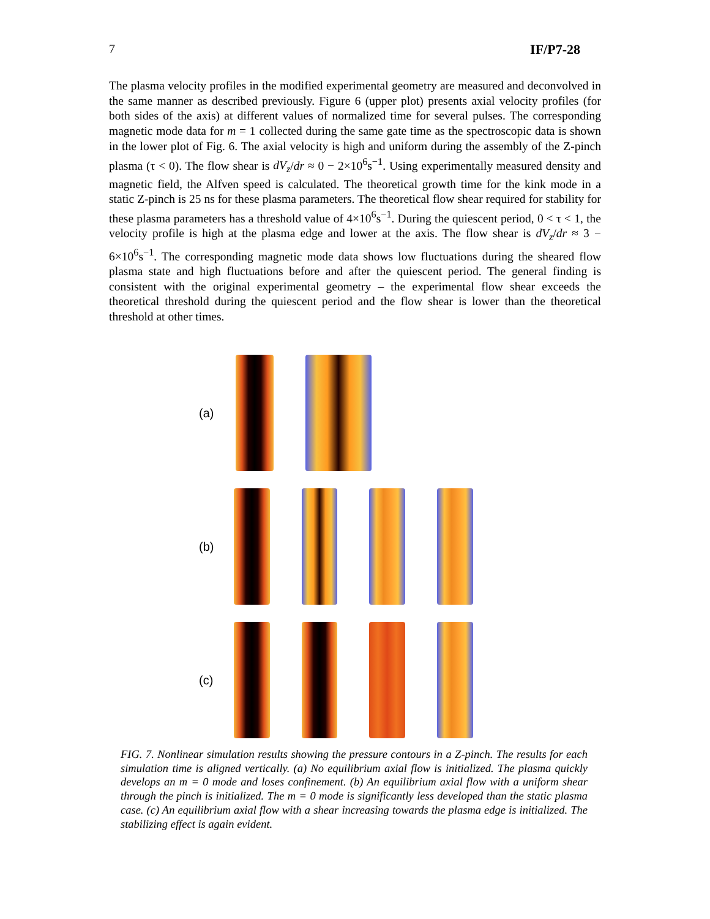7 IF/P7-28
The plasma velocity profiles in the modified experimental geometry are measured and deconvolved in the same manner as described previously. Figure 6 (upper plot) presents axial velocity profiles (for both sides of the axis) at different values of normalized time for several pulses. The corresponding magnetic mode data for m = 1 collected during the same gate time as the spectroscopic data is shown in the lower plot of Fig. 6. The axial velocity is high and uniform during the assembly of the Z-pinch plasma (τ < 0). The flow shear is dV<sub>z</sub>/dr ≈ 0 − 2×10<sup>6</sup>s<sup>−1</sup>. Using experimentally measured density and magnetic field, the Alfven speed is calculated. The theoretical growth time for the kink mode in a static Z-pinch is 25 ns for these plasma parameters. The theoretical flow shear required for stability for these plasma parameters has a threshold value of 4×10<sup>6</sup>s<sup>−1</sup>. During the quiescent period, 0 < τ < 1, the velocity profile is high at the plasma edge and lower at the axis. The flow shear is dV<sub>z</sub>/dr ≈ 3 − 6×10<sup>6</sup>s<sup>−1</sup>. The corresponding magnetic mode data shows low fluctuations during the sheared flow plasma state and high fluctuations before and after the quiescent period. The general finding is consistent with the original experimental geometry – the experimental flow shear exceeds the theoretical threshold during the quiescent period and the flow shear is lower than the theoretical threshold at other times.
(a)
(b)
(c)
FIG. 7. Nonlinear simulation results showing the pressure contours in a Z-pinch. The results for each simulation time is aligned vertically. (a) No equilibrium axial flow is initialized. The plasma quickly develops an m = 0 mode and loses confinement. (b) An equilibrium axial flow with a uniform shear through the pinch is initialized. The m = 0 mode is significantly less developed than the static plasma case. (c) An equilibrium axial flow with a shear increasing towards the plasma edge is initialized. The stabilizing effect is again evident.